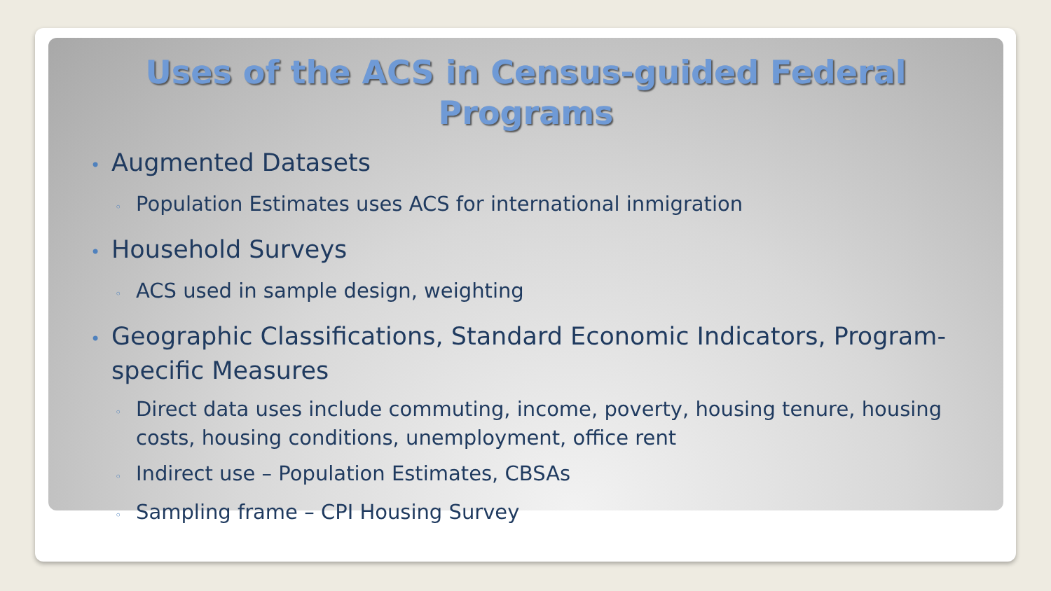Uses of the ACS in Census-guided Federal Programs
• Augmented Datasets
◦ Population Estimates uses ACS for international inmigration
• Household Surveys
◦ ACS used in sample design, weighting
• Geographic Classifications, Standard Economic Indicators, Program-specific Measures
◦ Direct data uses include commuting, income, poverty, housing tenure, housing costs, housing conditions, unemployment, office rent
◦ Indirect use – Population Estimates, CBSAs
◦ Sampling frame – CPI Housing Survey